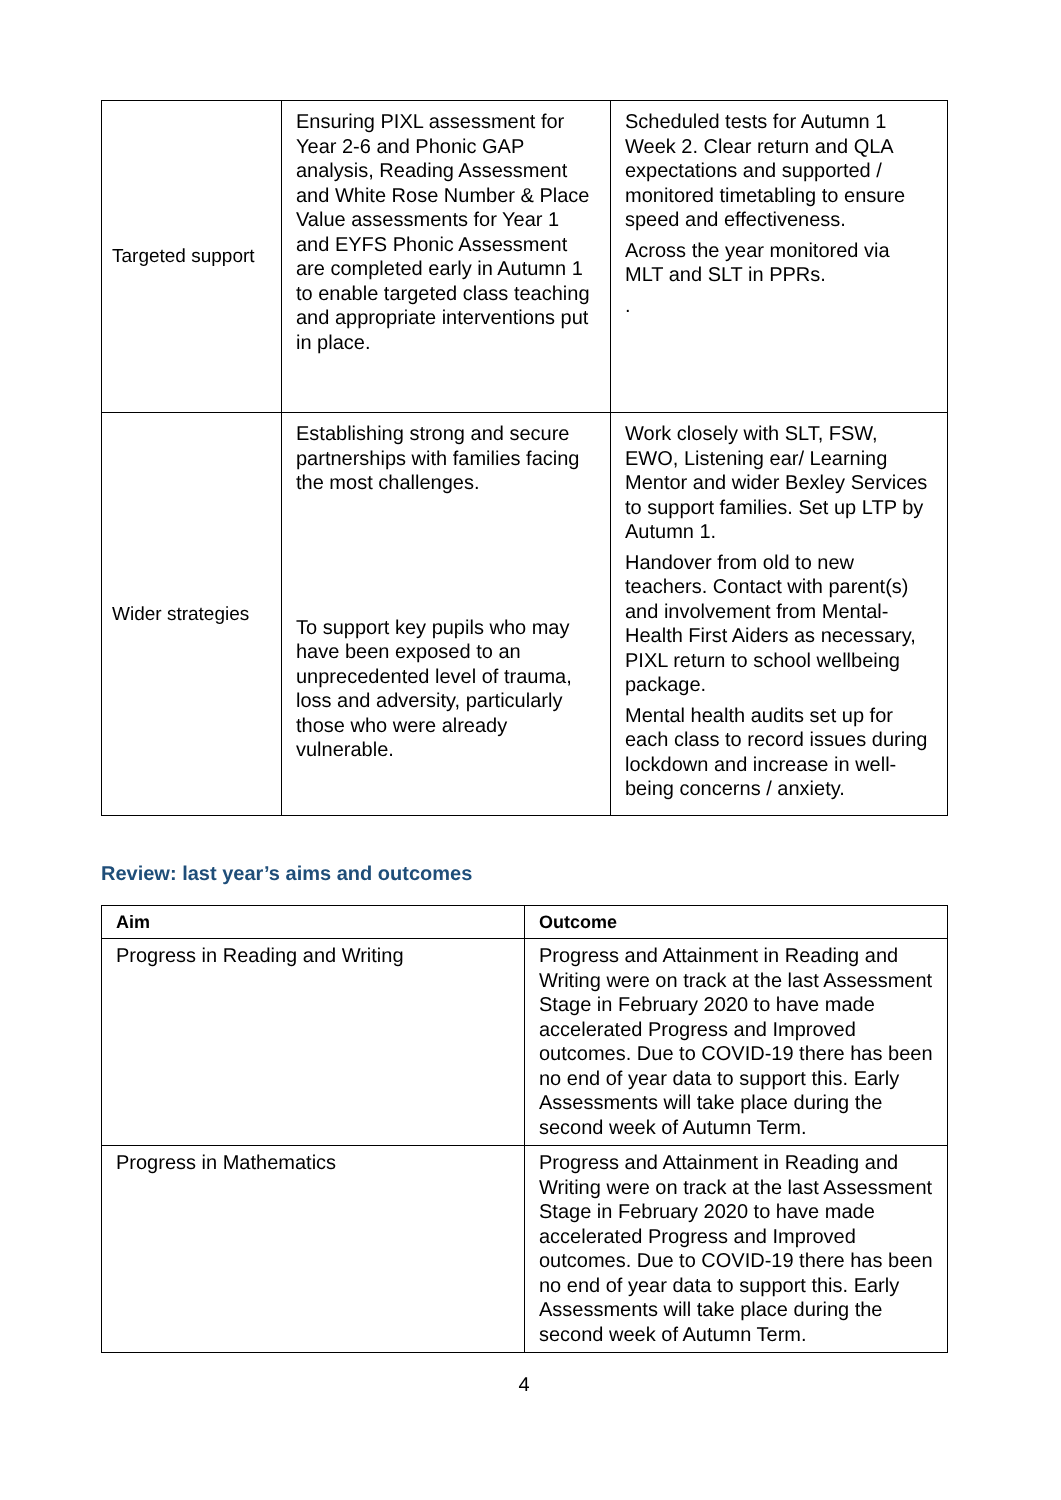| Targeted support | Ensuring PIXL assessment for Year 2-6 and Phonic GAP analysis, Reading Assessment and White Rose Number & Place Value assessments for Year 1 and EYFS Phonic Assessment are completed early in Autumn 1 to enable targeted class teaching and appropriate interventions put in place. | Scheduled tests for Autumn 1 Week 2. Clear return and QLA expectations and supported / monitored timetabling to ensure speed and effectiveness. Across the year monitored via MLT and SLT in PPRs. . |
| Wider strategies | Establishing strong and secure partnerships with families facing the most challenges. To support key pupils who may have been exposed to an unprecedented level of trauma, loss and adversity, particularly those who were already vulnerable. | Work closely with SLT, FSW, EWO, Listening ear/ Learning Mentor and wider Bexley Services to support families. Set up LTP by Autumn 1. Handover from old to new teachers. Contact with parent(s) and involvement from Mental-Health First Aiders as necessary, PIXL return to school wellbeing package. Mental health audits set up for each class to record issues during lockdown and increase in well-being concerns / anxiety. |
Review: last year’s aims and outcomes
| Aim | Outcome |
| --- | --- |
| Progress in Reading and Writing | Progress and Attainment in Reading and Writing were on track at the last Assessment Stage in February 2020 to have made accelerated Progress and Improved outcomes. Due to COVID-19 there has been no end of year data to support this. Early Assessments will take place during the second week of Autumn Term. |
| Progress in Mathematics | Progress and Attainment in Reading and Writing were on track at the last Assessment Stage in February 2020 to have made accelerated Progress and Improved outcomes. Due to COVID-19 there has been no end of year data to support this. Early Assessments will take place during the second week of Autumn Term. |
4